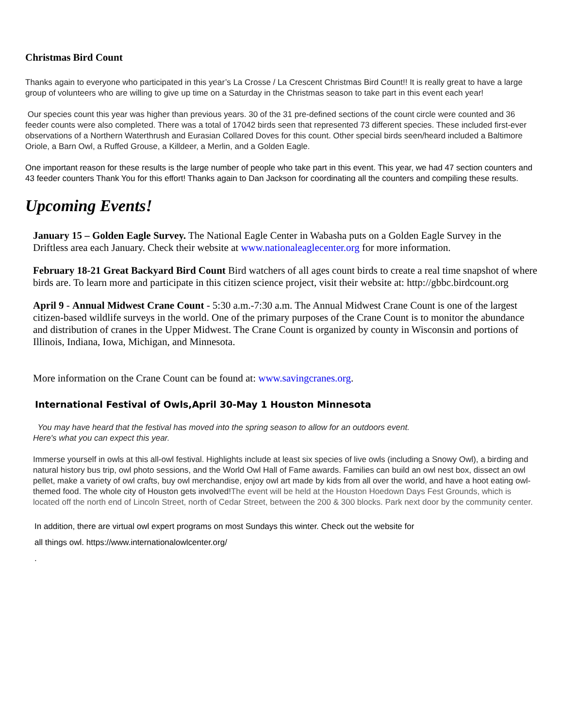Christmas Bird Count
Thanks again to everyone who participated in this year’s La Crosse / La Crescent Christmas Bird Count!! It is really great to have a large group of volunteers who are willing to give up time on a Saturday in the Christmas season to take part in this event each year!
Our species count this year was higher than previous years. 30 of the 31 pre-defined sections of the count circle were counted and 36 feeder counts were also completed. There was a total of 17042 birds seen that represented 73 different species. These included first-ever observations of a Northern Waterthrush and Eurasian Collared Doves for this count. Other special birds seen/heard included a Baltimore Oriole, a Barn Owl, a Ruffed Grouse, a Killdeer, a Merlin, and a Golden Eagle.
One important reason for these results is the large number of people who take part in this event. This year, we had 47 section counters and 43 feeder counters Thank You for this effort! Thanks again to Dan Jackson for coordinating all the counters and compiling these results.
Upcoming Events!
January 15 – Golden Eagle Survey. The National Eagle Center in Wabasha puts on a Golden Eagle Survey in the Driftless area each January. Check their website at www.nationaleaglecenter.org for more information.
February 18-21 Great Backyard Bird Count Bird watchers of all ages count birds to create a real time snapshot of where birds are. To learn more and participate in this citizen science project, visit their website at: http://gbbc.birdcount.org
April 9 - Annual Midwest Crane Count - 5:30 a.m.-7:30 a.m. The Annual Midwest Crane Count is one of the largest citizen-based wildlife surveys in the world. One of the primary purposes of the Crane Count is to monitor the abundance and distribution of cranes in the Upper Midwest. The Crane Count is organized by county in Wisconsin and portions of Illinois, Indiana, Iowa, Michigan, and Minnesota.
More information on the Crane Count can be found at: www.savingcranes.org.
International Festival of Owls,April 30-May 1 Houston Minnesota
You may have heard that the festival has moved into the spring season to allow for an outdoors event.
Here's what you can expect this year.
Immerse yourself in owls at this all-owl festival. Highlights include at least six species of live owls (including a Snowy Owl), a birding and natural history bus trip, owl photo sessions, and the World Owl Hall of Fame awards. Families can build an owl nest box, dissect an owl pellet, make a variety of owl crafts, buy owl merchandise, enjoy owl art made by kids from all over the world, and have a hoot eating owl-themed food. The whole city of Houston gets involved!The event will be held at the Houston Hoedown Days Fest Grounds, which is located off the north end of Lincoln Street, north of Cedar Street, between the 200 & 300 blocks. Park next door by the community center.
In addition, there are virtual owl expert programs on most Sundays this winter. Check out the website for
all things owl. https://www.internationalowlcenter.org/
.